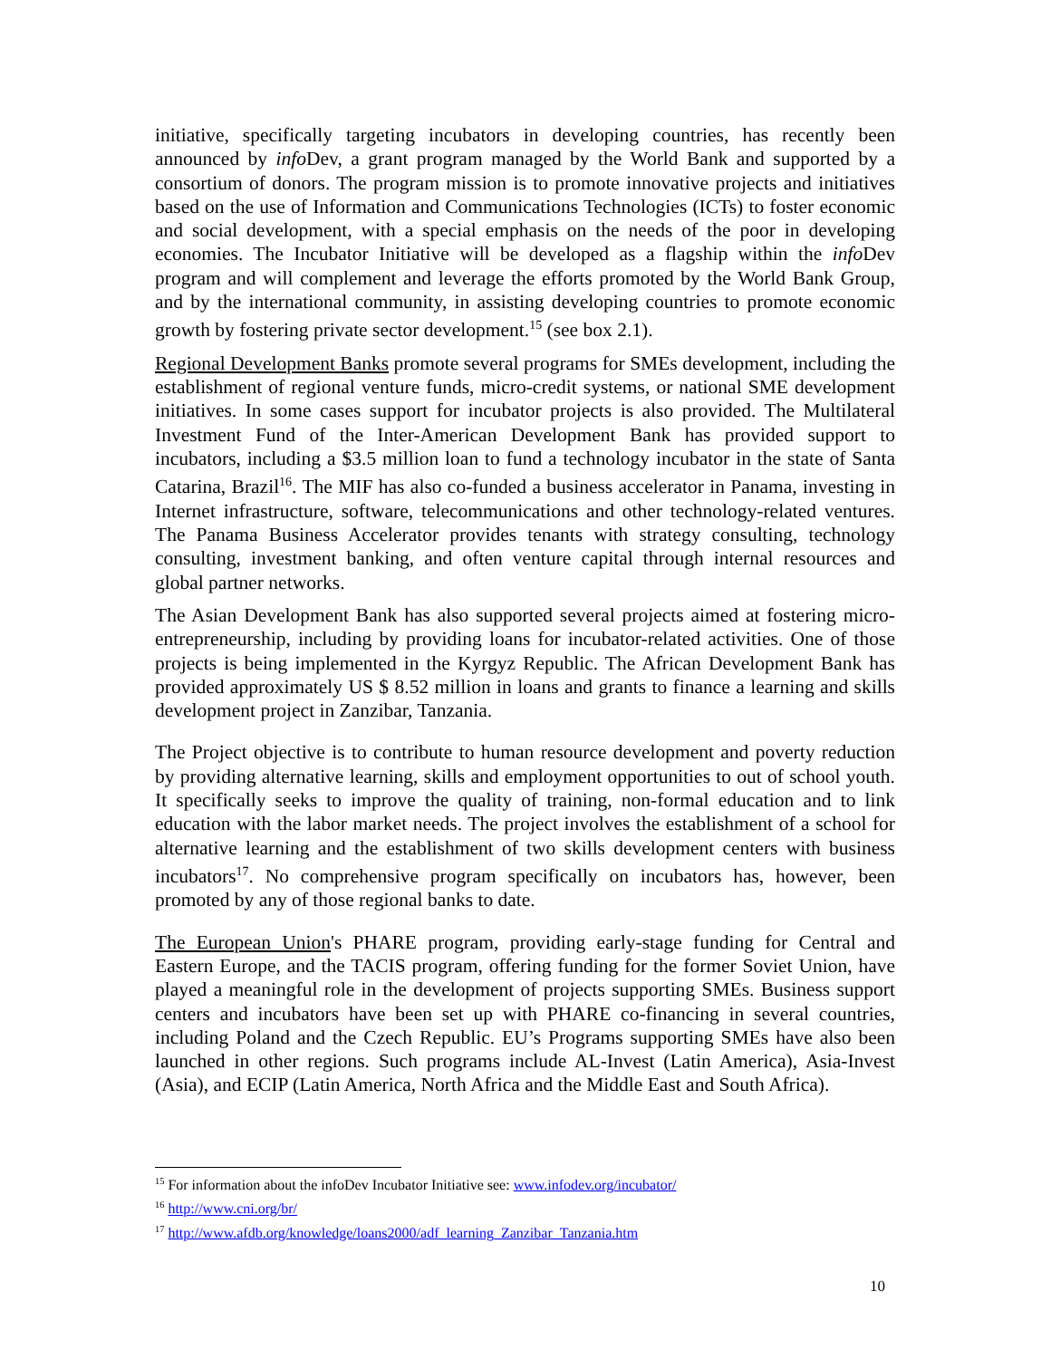initiative, specifically targeting incubators in developing countries, has recently been announced by info Dev, a grant program managed by the World Bank and supported by a consortium of donors. The program mission is to promote innovative projects and initiatives based on the use of Information and Communications Technologies (ICTs) to foster economic and social development, with a special emphasis on the needs of the poor in developing economies. The Incubator Initiative will be developed as a flagship within the info Dev program and will complement and leverage the efforts promoted by the World Bank Group, and by the international community, in assisting developing countries to promote economic growth by fostering private sector development.<sup>15</sup> (see box 2.1).
Regional Development Banks promote several programs for SMEs development, including the establishment of regional venture funds, micro-credit systems, or national SME development initiatives. In some cases support for incubator projects is also provided. The Multilateral Investment Fund of the Inter-American Development Bank has provided support to incubators, including a $3.5 million loan to fund a technology incubator in the state of Santa Catarina, Brazil<sup>16</sup>. The MIF has also co-funded a business accelerator in Panama, investing in Internet infrastructure, software, telecommunications and other technology-related ventures. The Panama Business Accelerator provides tenants with strategy consulting, technology consulting, investment banking, and often venture capital through internal resources and global partner networks.
The Asian Development Bank has also supported several projects aimed at fostering micro-entrepreneurship, including by providing loans for incubator-related activities. One of those projects is being implemented in the Kyrgyz Republic. The African Development Bank has provided approximately US $ 8.52 million in loans and grants to finance a learning and skills development project in Zanzibar, Tanzania.
The Project objective is to contribute to human resource development and poverty reduction by providing alternative learning, skills and employment opportunities to out of school youth. It specifically seeks to improve the quality of training, non-formal education and to link education with the labor market needs. The project involves the establishment of a school for alternative learning and the establishment of two skills development centers with business incubators<sup>17</sup>. No comprehensive program specifically on incubators has, however, been promoted by any of those regional banks to date.
The European Union's PHARE program, providing early-stage funding for Central and Eastern Europe, and the TACIS program, offering funding for the former Soviet Union, have played a meaningful role in the development of projects supporting SMEs. Business support centers and incubators have been set up with PHARE co-financing in several countries, including Poland and the Czech Republic. EU’s Programs supporting SMEs have also been launched in other regions. Such programs include AL-Invest (Latin America), Asia-Invest (Asia), and ECIP (Latin America, North Africa and the Middle East and South Africa).
<sup>15</sup> For information about the infoDev Incubator Initiative see: www.infodev.org/incubator/
<sup>16</sup> http://www.cni.org/br/
<sup>17</sup> http://www.afdb.org/knowledge/loans2000/adf_learning_Zanzibar_Tanzania.htm
10